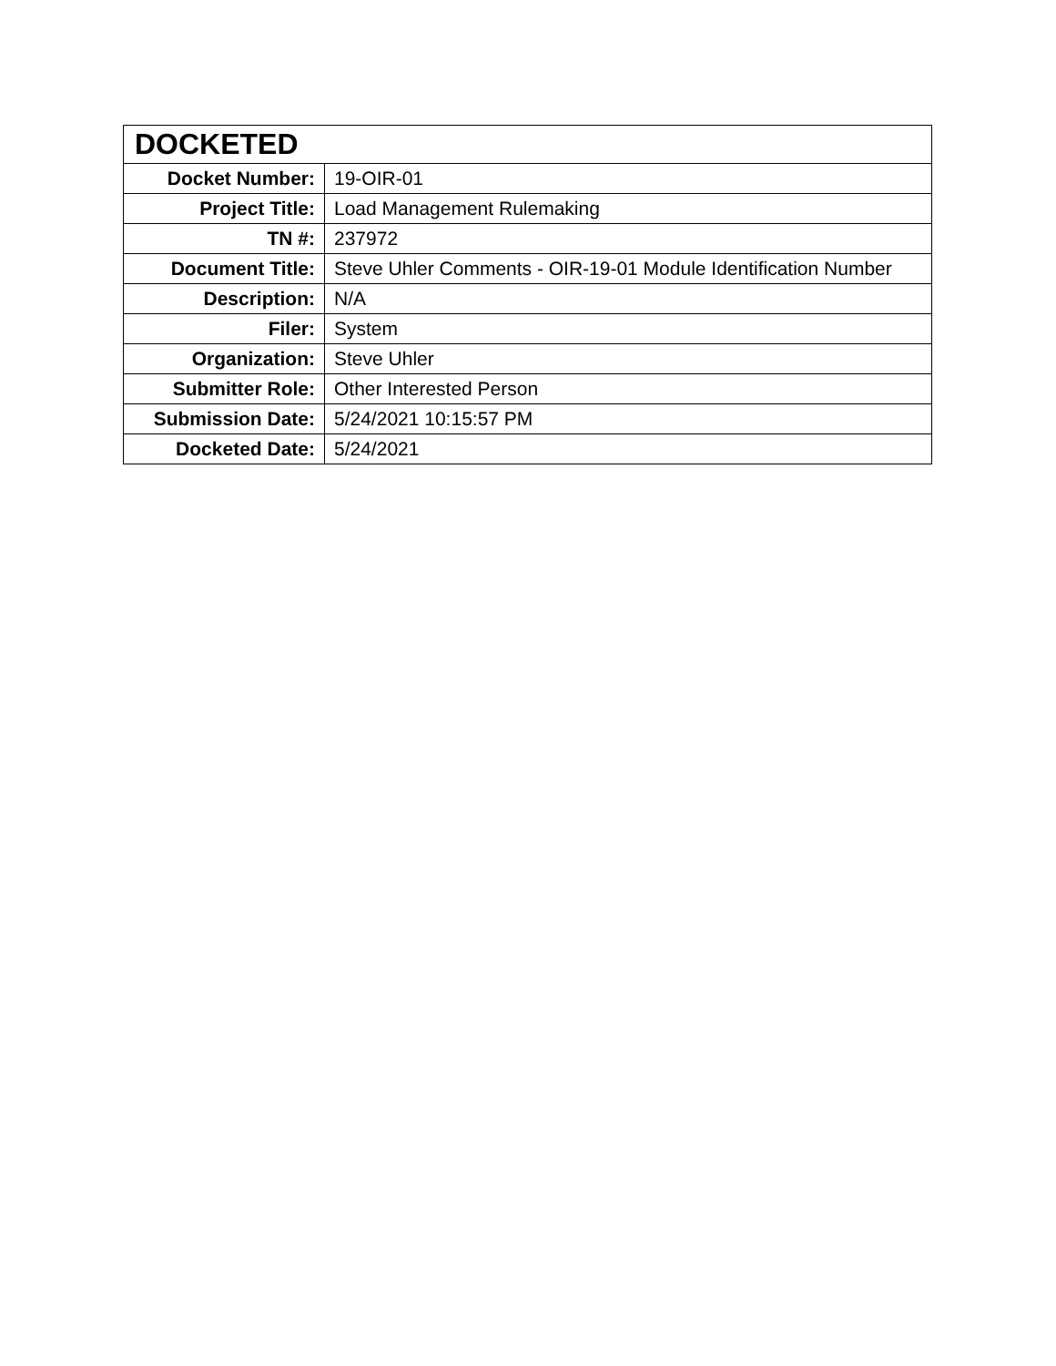| DOCKETED | |
| --- | --- |
| Docket Number: | 19-OIR-01 |
| Project Title: | Load Management Rulemaking |
| TN #: | 237972 |
| Document Title: | Steve Uhler Comments - OIR-19-01 Module Identification Number |
| Description: | N/A |
| Filer: | System |
| Organization: | Steve Uhler |
| Submitter Role: | Other Interested Person |
| Submission Date: | 5/24/2021 10:15:57 PM |
| Docketed Date: | 5/24/2021 |